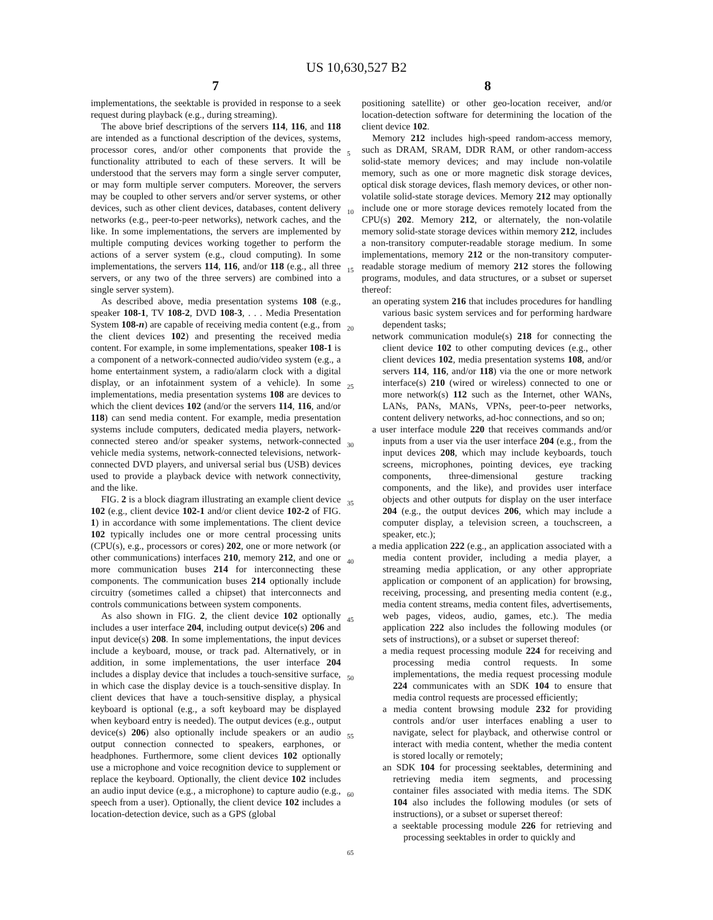US 10,630,527 B2
7 8
implementations, the seektable is provided in response to a seek request during playback (e.g., during streaming).
The above brief descriptions of the servers 114, 116, and 118 are intended as a functional description of the devices, systems, processor cores, and/or other components that provide the functionality attributed to each of these servers. It will be understood that the servers may form a single server computer, or may form multiple server computers. Moreover, the servers may be coupled to other servers and/or server systems, or other devices, such as other client devices, databases, content delivery networks (e.g., peer-to-peer networks), network caches, and the like. In some implementations, the servers are implemented by multiple computing devices working together to perform the actions of a server system (e.g., cloud computing). In some implementations, the servers 114, 116, and/or 118 (e.g., all three servers, or any two of the three servers) are combined into a single server system).
As described above, media presentation systems 108 (e.g., speaker 108-1, TV 108-2, DVD 108-3, . . . Media Presentation System 108-n) are capable of receiving media content (e.g., from the client devices 102) and presenting the received media content. For example, in some implementations, speaker 108-1 is a component of a network-connected audio/video system (e.g., a home entertainment system, a radio/alarm clock with a digital display, or an infotainment system of a vehicle). In some implementations, media presentation systems 108 are devices to which the client devices 102 (and/or the servers 114, 116, and/or 118) can send media content. For example, media presentation systems include computers, dedicated media players, network-connected stereo and/or speaker systems, network-connected vehicle media systems, network-connected televisions, network-connected DVD players, and universal serial bus (USB) devices used to provide a playback device with network connectivity, and the like.
FIG. 2 is a block diagram illustrating an example client device 102 (e.g., client device 102-1 and/or client device 102-2 of FIG. 1) in accordance with some implementations. The client device 102 typically includes one or more central processing units (CPU(s), e.g., processors or cores) 202, one or more network (or other communications) interfaces 210, memory 212, and one or more communication buses 214 for interconnecting these components. The communication buses 214 optionally include circuitry (sometimes called a chipset) that interconnects and controls communications between system components.
As also shown in FIG. 2, the client device 102 optionally includes a user interface 204, including output device(s) 206 and input device(s) 208. In some implementations, the input devices include a keyboard, mouse, or track pad. Alternatively, or in addition, in some implementations, the user interface 204 includes a display device that includes a touch-sensitive surface, in which case the display device is a touch-sensitive display. In client devices that have a touch-sensitive display, a physical keyboard is optional (e.g., a soft keyboard may be displayed when keyboard entry is needed). The output devices (e.g., output device(s) 206) also optionally include speakers or an audio output connection connected to speakers, earphones, or headphones. Furthermore, some client devices 102 optionally use a microphone and voice recognition device to supplement or replace the keyboard. Optionally, the client device 102 includes an audio input device (e.g., a microphone) to capture audio (e.g., speech from a user). Optionally, the client device 102 includes a location-detection device, such as a GPS (global
5
10
15
20
25
30
35
40
45
50
55
60
65
positioning satellite) or other geo-location receiver, and/or location-detection software for determining the location of the client device 102.
Memory 212 includes high-speed random-access memory, such as DRAM, SRAM, DDR RAM, or other random-access solid-state memory devices; and may include non-volatile memory, such as one or more magnetic disk storage devices, optical disk storage devices, flash memory devices, or other non-volatile solid-state storage devices. Memory 212 may optionally include one or more storage devices remotely located from the CPU(s) 202. Memory 212, or alternately, the non-volatile memory solid-state storage devices within memory 212, includes a non-transitory computer-readable storage medium. In some implementations, memory 212 or the non-transitory computer-readable storage medium of memory 212 stores the following programs, modules, and data structures, or a subset or superset thereof:
an operating system 216 that includes procedures for handling various basic system services and for performing hardware dependent tasks;
network communication module(s) 218 for connecting the client device 102 to other computing devices (e.g., other client devices 102, media presentation systems 108, and/or servers 114, 116, and/or 118) via the one or more network interface(s) 210 (wired or wireless) connected to one or more network(s) 112 such as the Internet, other WANs, LANs, PANs, MANs, VPNs, peer-to-peer networks, content delivery networks, ad-hoc connections, and so on;
a user interface module 220 that receives commands and/or inputs from a user via the user interface 204 (e.g., from the input devices 208, which may include keyboards, touch screens, microphones, pointing devices, eye tracking components, three-dimensional gesture tracking components, and the like), and provides user interface objects and other outputs for display on the user interface 204 (e.g., the output devices 206, which may include a computer display, a television screen, a touchscreen, a speaker, etc.);
a media application 222 (e.g., an application associated with a media content provider, including a media player, a streaming media application, or any other appropriate application or component of an application) for browsing, receiving, processing, and presenting media content (e.g., media content streams, media content files, advertisements, web pages, videos, audio, games, etc.). The media application 222 also includes the following modules (or sets of instructions), or a subset or superset thereof:
a media request processing module 224 for receiving and processing media control requests. In some implementations, the media request processing module 224 communicates with an SDK 104 to ensure that media control requests are processed efficiently;
a media content browsing module 232 for providing controls and/or user interfaces enabling a user to navigate, select for playback, and otherwise control or interact with media content, whether the media content is stored locally or remotely;
an SDK 104 for processing seektables, determining and retrieving media item segments, and processing container files associated with media items. The SDK 104 also includes the following modules (or sets of instructions), or a subset or superset thereof:
a seektable processing module 226 for retrieving and processing seektables in order to quickly and